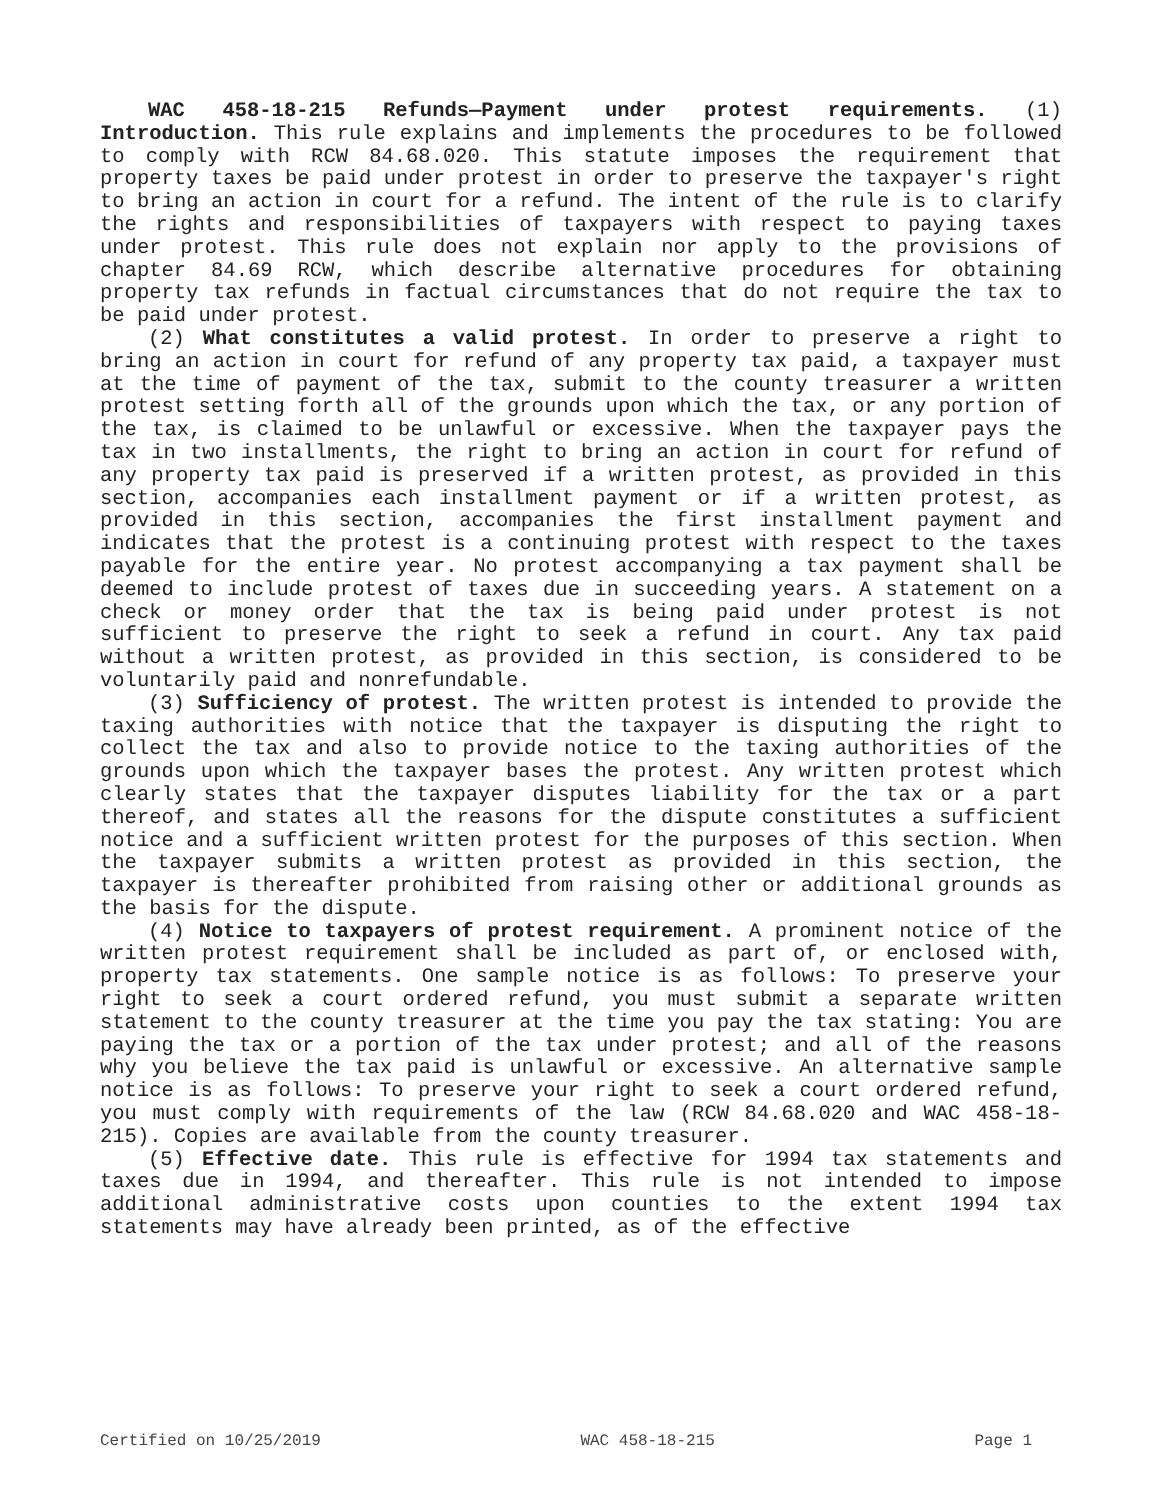WAC 458-18-215 Refunds—Payment under protest requirements. (1) Introduction. This rule explains and implements the procedures to be followed to comply with RCW 84.68.020. This statute imposes the requirement that property taxes be paid under protest in order to preserve the taxpayer's right to bring an action in court for a refund. The intent of the rule is to clarify the rights and responsibilities of taxpayers with respect to paying taxes under protest. This rule does not explain nor apply to the provisions of chapter 84.69 RCW, which describe alternative procedures for obtaining property tax refunds in factual circumstances that do not require the tax to be paid under protest.
(2) What constitutes a valid protest. In order to preserve a right to bring an action in court for refund of any property tax paid, a taxpayer must at the time of payment of the tax, submit to the county treasurer a written protest setting forth all of the grounds upon which the tax, or any portion of the tax, is claimed to be unlawful or excessive. When the taxpayer pays the tax in two installments, the right to bring an action in court for refund of any property tax paid is preserved if a written protest, as provided in this section, accompanies each installment payment or if a written protest, as provided in this section, accompanies the first installment payment and indicates that the protest is a continuing protest with respect to the taxes payable for the entire year. No protest accompanying a tax payment shall be deemed to include protest of taxes due in succeeding years. A statement on a check or money order that the tax is being paid under protest is not sufficient to preserve the right to seek a refund in court. Any tax paid without a written protest, as provided in this section, is considered to be voluntarily paid and nonrefundable.
(3) Sufficiency of protest. The written protest is intended to provide the taxing authorities with notice that the taxpayer is disputing the right to collect the tax and also to provide notice to the taxing authorities of the grounds upon which the taxpayer bases the protest. Any written protest which clearly states that the taxpayer disputes liability for the tax or a part thereof, and states all the reasons for the dispute constitutes a sufficient notice and a sufficient written protest for the purposes of this section. When the taxpayer submits a written protest as provided in this section, the taxpayer is thereafter prohibited from raising other or additional grounds as the basis for the dispute.
(4) Notice to taxpayers of protest requirement. A prominent notice of the written protest requirement shall be included as part of, or enclosed with, property tax statements. One sample notice is as follows: To preserve your right to seek a court ordered refund, you must submit a separate written statement to the county treasurer at the time you pay the tax stating: You are paying the tax or a portion of the tax under protest; and all of the reasons why you believe the tax paid is unlawful or excessive. An alternative sample notice is as follows: To preserve your right to seek a court ordered refund, you must comply with requirements of the law (RCW 84.68.020 and WAC 458-18-215). Copies are available from the county treasurer.
(5) Effective date. This rule is effective for 1994 tax statements and taxes due in 1994, and thereafter. This rule is not intended to impose additional administrative costs upon counties to the extent 1994 tax statements may have already been printed, as of the effective
Certified on 10/25/2019 WAC 458-18-215 Page 1